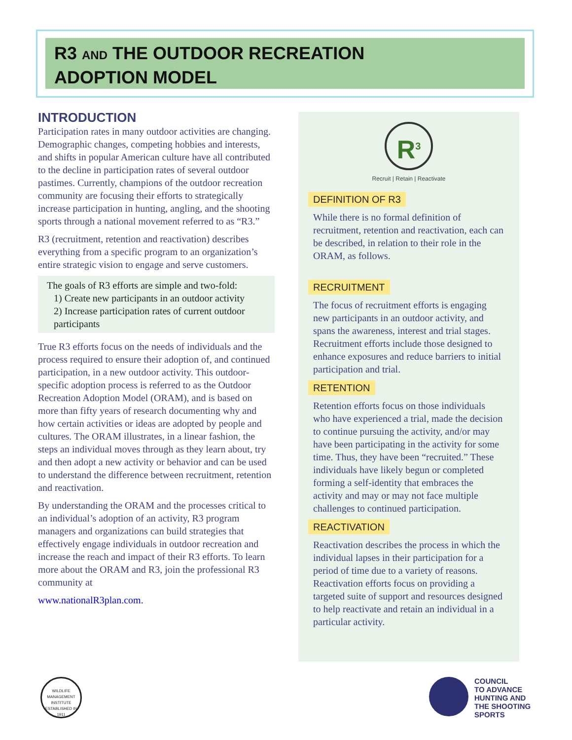R3 AND THE OUTDOOR RECREATION
ADOPTION MODEL
INTRODUCTION
Participation rates in many outdoor activities are changing. Demographic changes, competing hobbies and interests, and shifts in popular American culture have all contributed to the decline in participation rates of several outdoor pastimes. Currently, champions of the outdoor recreation community are focusing their efforts to strategically increase participation in hunting, angling, and the shooting sports through a national movement referred to as “R3.”
R3 (recruitment, retention and reactivation) describes everything from a specific program to an organization’s entire strategic vision to engage and serve customers.
The goals of R3 efforts are simple and two-fold:
1) Create new participants in an outdoor activity
2) Increase participation rates of current outdoor participants
True R3 efforts focus on the needs of individuals and the process required to ensure their adoption of, and continued participation, in a new outdoor activity. This outdoor-specific adoption process is referred to as the Outdoor Recreation Adoption Model (ORAM), and is based on more than fifty years of research documenting why and how certain activities or ideas are adopted by people and cultures. The ORAM illustrates, in a linear fashion, the steps an individual moves through as they learn about, try and then adopt a new activity or behavior and can be used to understand the difference between recruitment, retention and reactivation.
By understanding the ORAM and the processes critical to an individual’s adoption of an activity, R3 program managers and organizations can build strategies that effectively engage individuals in outdoor recreation and increase the reach and impact of their R3 efforts. To learn more about the ORAM and R3, join the professional R3 community at
www.nationalR3plan.com.
R<sup>3</sup>
Recruit | Retain | Reactivate
DEFINITION OF R3
While there is no formal definition of recruitment, retention and reactivation, each can be described, in relation to their role in the ORAM, as follows.
RECRUITMENT
The focus of recruitment efforts is engaging new participants in an outdoor activity, and spans the awareness, interest and trial stages. Recruitment efforts include those designed to enhance exposures and reduce barriers to initial participation and trial.
RETENTION
Retention efforts focus on those individuals who have experienced a trial, made the decision to continue pursuing the activity, and/or may have been participating in the activity for some time. Thus, they have been “recruited.” These individuals have likely begun or completed forming a self-identity that embraces the activity and may or may not face multiple challenges to continued participation.
REACTIVATION
Reactivation describes the process in which the individual lapses in their participation for a period of time due to a variety of reasons. Reactivation efforts focus on providing a targeted suite of support and resources designed to help reactivate and retain an individual in a particular activity.
WILDLIFE MANAGEMENT INSTITUTE
ESTABLISHED IN 1911
COUNCIL
TO ADVANCE
HUNTING AND
THE SHOOTING
SPORTS